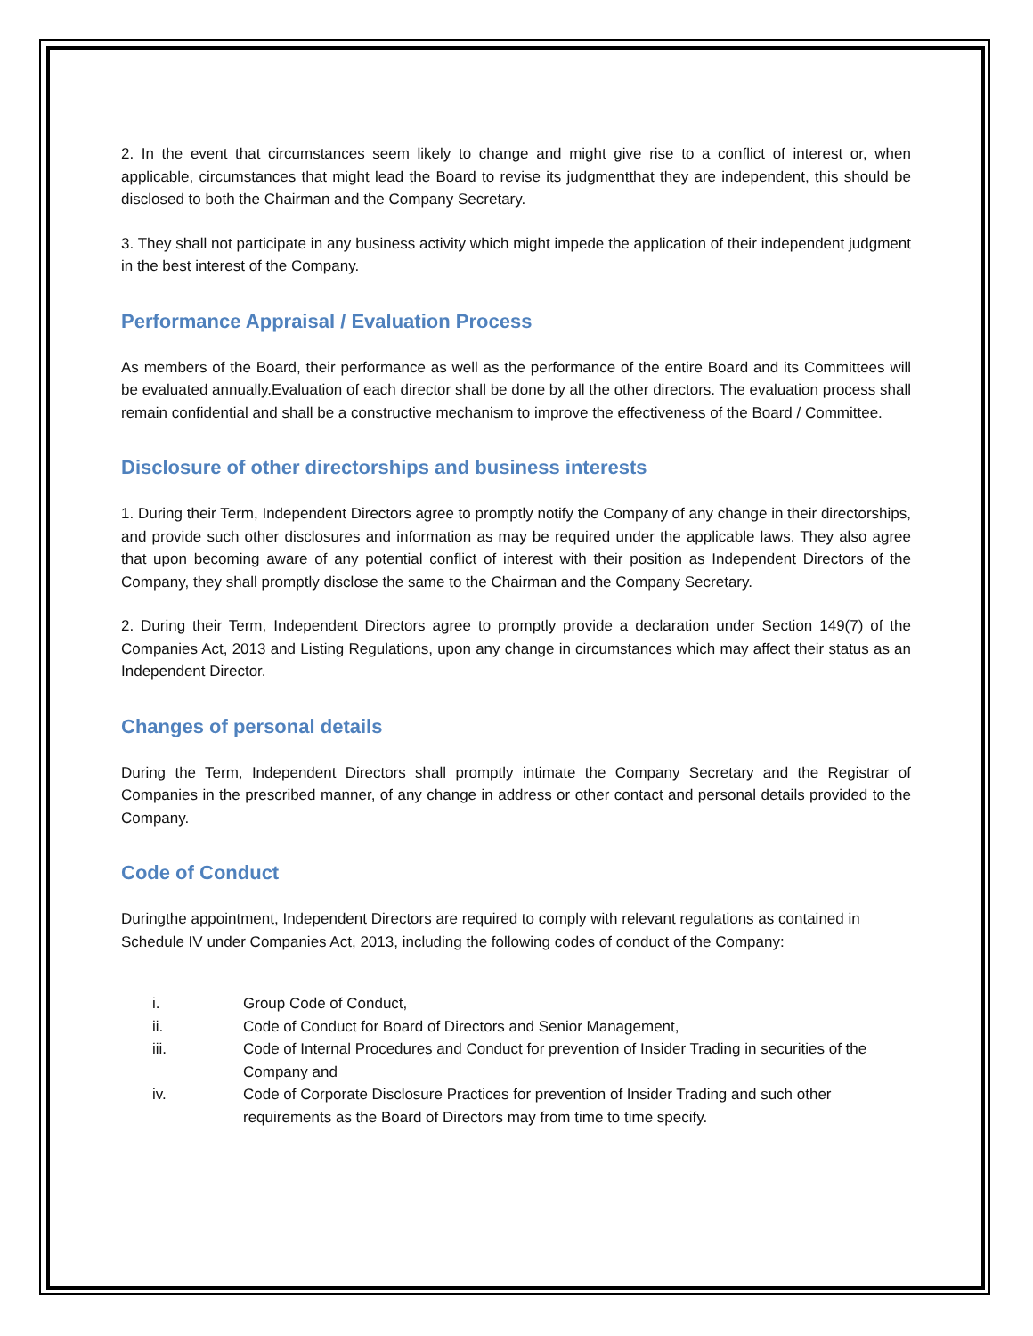2. In the event that circumstances seem likely to change and might give rise to a conflict of interest or, when applicable, circumstances that might lead the Board to revise its judgmentthat they are independent, this should be disclosed to both the Chairman and the Company Secretary.
3. They shall not participate in any business activity which might impede the application of their independent judgment in the best interest of the Company.
Performance Appraisal / Evaluation Process
As members of the Board, their performance as well as the performance of the entire Board and its Committees will be evaluated annually.Evaluation of each director shall be done by all the other directors. The evaluation process shall remain confidential and shall be a constructive mechanism to improve the effectiveness of the Board / Committee.
Disclosure of other directorships and business interests
1. During their Term, Independent Directors agree to promptly notify the Company of any change in their directorships, and provide such other disclosures and information as may be required under the applicable laws. They also agree that upon becoming aware of any potential conflict of interest with their position as Independent Directors of the Company, they shall promptly disclose the same to the Chairman and the Company Secretary.
2. During their Term, Independent Directors agree to promptly provide a declaration under Section 149(7) of the Companies Act, 2013 and Listing Regulations, upon any change in circumstances which may affect their status as an Independent Director.
Changes of personal details
During the Term, Independent Directors shall promptly intimate the Company Secretary and the Registrar of Companies in the prescribed manner, of any change in address or other contact and personal details provided to the Company.
Code of Conduct
Duringthe appointment, Independent Directors are required to comply with relevant regulations as contained in Schedule IV under Companies Act, 2013, including the following codes of conduct of the Company:
i. Group Code of Conduct,
ii. Code of Conduct for Board of Directors and Senior Management,
iii. Code of Internal Procedures and Conduct for prevention of Insider Trading in securities of the Company and
iv. Code of Corporate Disclosure Practices for prevention of Insider Trading and such other requirements as the Board of Directors may from time to time specify.